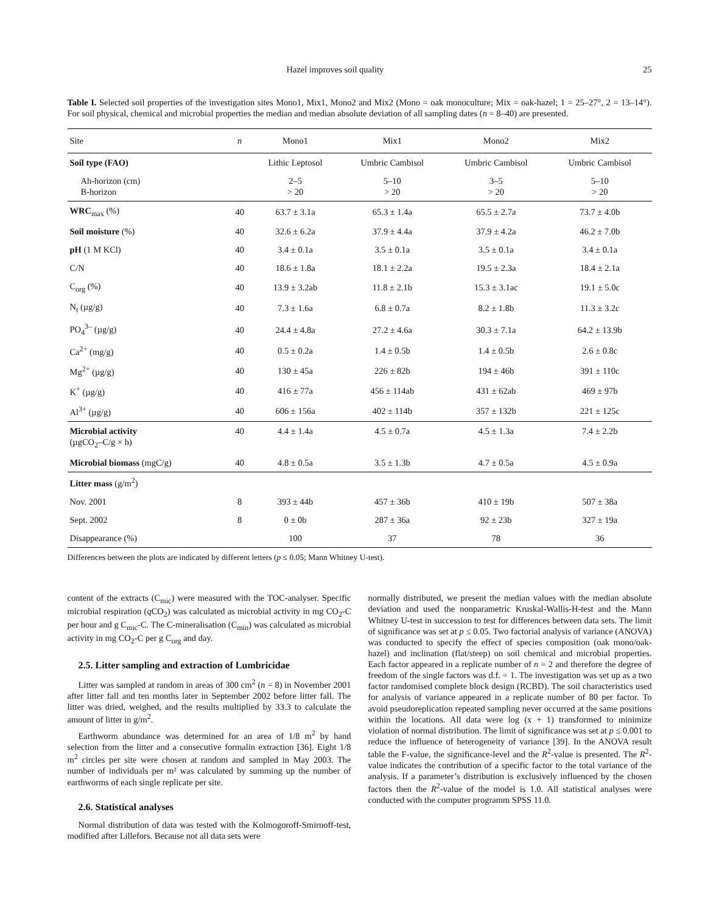Hazel improves soil quality 25
Table I. Selected soil properties of the investigation sites Mono1, Mix1, Mono2 and Mix2 (Mono = oak monoculture; Mix = oak-hazel; 1 = 25–27°, 2 = 13–14°). For soil physical, chemical and microbial properties the median and median absolute deviation of all sampling dates (n = 8–40) are presented.
| Site | n | Mono1 | Mix1 | Mono2 | Mix2 |
| --- | --- | --- | --- | --- | --- |
| Soil type (FAO) | | Lithic Leptosol | Umbric Cambisol | Umbric Cambisol | Umbric Cambisol |
| Ah-horizon (cm) B-horizon | | 2–5 > 20 | 5–10 > 20 | 3–5 > 20 | 5–10 > 20 |
| WRC<sub>max</sub> (%) | 40 | 63.7 ± 3.1a | 65.3 ± 1.4a | 65.5 ± 2.7a | 73.7 ± 4.0b |
| Soil moisture (%) | 40 | 32.6 ± 6.2a | 37.9 ± 4.4a | 37.9 ± 4.2a | 46.2 ± 7.0b |
| pH (1 M KCl) | 40 | 3.4 ± 0.1a | 3.5 ± 0.1a | 3.5 ± 0.1a | 3.4 ± 0.1a |
| C/N | 40 | 18.6 ± 1.8a | 18.1 ± 2.2a | 19.5 ± 2.3a | 18.4 ± 2.1a |
| C<sub>org</sub> (%) | 40 | 13.9 ± 3.2ab | 11.8 ± 2.1b | 15.3 ± 3.1ac | 19.1 ± 5.0c |
| N<sub>t</sub> (µg/g) | 40 | 7.3 ± 1.6a | 6.8 ± 0.7a | 8.2 ± 1.8b | 11.3 ± 3.2c |
| PO<sub>4</sub><sup>3–</sup> (µg/g) | 40 | 24.4 ± 4.8a | 27.2 ± 4.6a | 30.3 ± 7.1a | 64.2 ± 13.9b |
| Ca<sup>2+</sup> (mg/g) | 40 | 0.5 ± 0.2a | 1.4 ± 0.5b | 1.4 ± 0.5b | 2.6 ± 0.8c |
| Mg<sup>2+</sup> (µg/g) | 40 | 130 ± 45a | 226 ± 82b | 194 ± 46b | 391 ± 110c |
| K<sup>+</sup> (µg/g) | 40 | 416 ± 77a | 456 ± 114ab | 431 ± 62ab | 469 ± 97b |
| Al<sup>3+</sup> (µg/g) | 40 | 606 ± 156a | 402 ± 114b | 357 ± 132b | 221 ± 125c |
| Microbial activity (µgCO<sub>2</sub>–C/g × h) | 40 | 4.4 ± 1.4a | 4.5 ± 0.7a | 4.5 ± 1.3a | 7.4 ± 2.2b |
| Microbial biomass (mgC/g) | 40 | 4.8 ± 0.5a | 3.5 ± 1.3b | 4.7 ± 0.5a | 4.5 ± 0.9a |
| Litter mass (g/m<sup>2</sup>) | | | | | |
| Nov. 2001 | 8 | 393 ± 44b | 457 ± 36b | 410 ± 19b | 507 ± 38a |
| Sept. 2002 | 8 | 0 ± 0b | 287 ± 36a | 92 ± 23b | 327 ± 19a |
| Disappearance (%) | | 100 | 37 | 78 | 36 |
Differences between the plots are indicated by different letters (p ≤ 0.05; Mann Whitney U-test).
content of the extracts (C<sub>mic</sub>) were measured with the TOC-analyser. Specific microbial respiration (q CO<sub>2</sub>) was calculated as microbial activity in mg CO<sub>2</sub>-C per hour and g C<sub>mic</sub>-C. The C-mineralisation (C<sub>min</sub>) was calculated as microbial activity in mg CO<sub>2</sub>-C per g C<sub>org</sub> and day.
2.5. Litter sampling and extraction of Lumbricidae
Litter was sampled at random in areas of 300 cm<sup>2</sup> (n = 8) in November 2001 after litter fall and ten months later in September 2002 before litter fall. The litter was dried, weighed, and the results multiplied by 33.3 to calculate the amount of litter in g/m<sup>2</sup>.
Earthworm abundance was determined for an area of 1/8 m<sup>2</sup> by hand selection from the litter and a consecutive formalin extraction [36]. Eight 1/8 m<sup>2</sup> circles per site were chosen at random and sampled in May 2003. The number of individuals per m² was calculated by summing up the number of earthworms of each single replicate per site.
2.6. Statistical analyses
Normal distribution of data was tested with the Kolmogoroff-Smirnoff-test, modified after Lillefors. Because not all data sets were
normally distributed, we present the median values with the median absolute deviation and used the nonparametric Kruskal-Wallis-H-test and the Mann Whitney U-test in succession to test for differences between data sets. The limit of significance was set at p ≤ 0.05. Two factorial analysis of variance (ANOVA) was conducted to specify the effect of species composition (oak mono/oak-hazel) and inclination (flat/steep) on soil chemical and microbial properties. Each factor appeared in a replicate number of n = 2 and therefore the degree of freedom of the single factors was d.f. = 1. The investigation was set up as a two factor randomised complete block design (RCBD). The soil characteristics used for analysis of variance appeared in a replicate number of 80 per factor. To avoid pseudoreplication repeated sampling never occurred at the same positions within the locations. All data were log (x + 1) transformed to minimize violation of normal distribution. The limit of significance was set at p ≤ 0.001 to reduce the influence of heterogeneity of variance [39]. In the ANOVA result table the F-value, the significance-level and the R<sup>2</sup>-value is presented. The R<sup>2</sup>-value indicates the contribution of a specific factor to the total variance of the analysis. If a parameter’s distribution is exclusively influenced by the chosen factors then the R<sup>2</sup>-value of the model is 1.0. All statistical analyses were conducted with the computer programm SPSS 11.0.